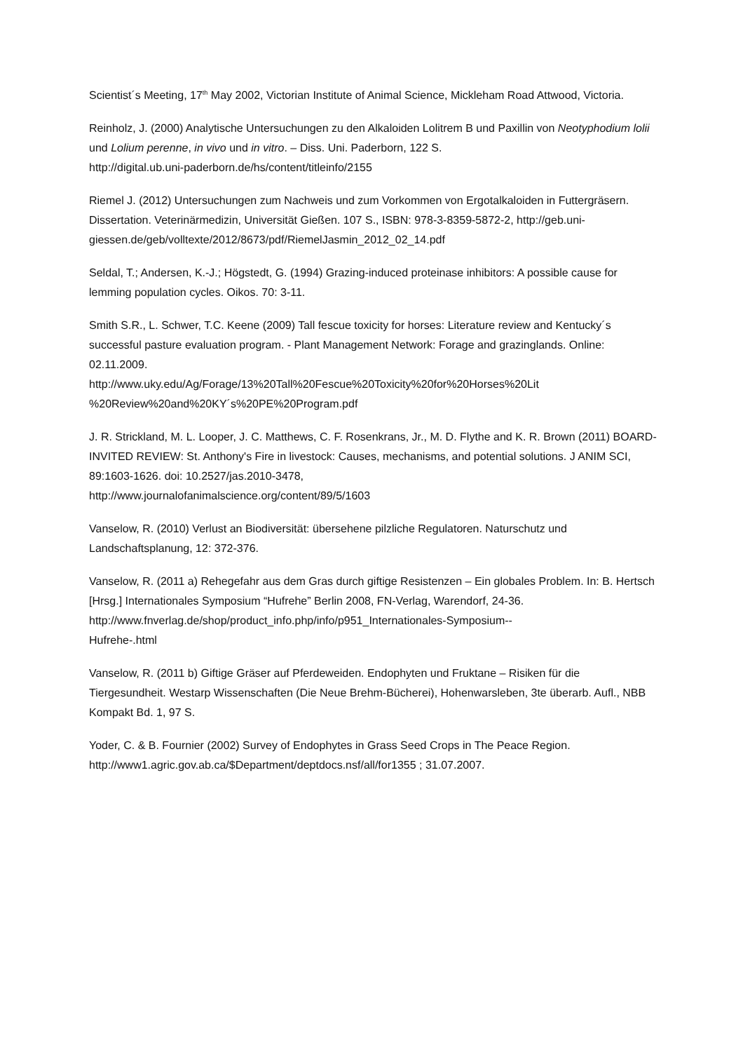Scientist´s Meeting, 17<sup>th</sup> May 2002, Victorian Institute of Animal Science, Mickleham Road Attwood, Victoria.
Reinholz, J. (2000) Analytische Untersuchungen zu den Alkaloiden Lolitrem B und Paxillin von Neotyphodium lolii und Lolium perenne, in vivo und in vitro. – Diss. Uni. Paderborn, 122 S.
http://digital.ub.uni-paderborn.de/hs/content/titleinfo/2155
Riemel J. (2012) Untersuchungen zum Nachweis und zum Vorkommen von Ergotalkaloiden in Futtergräsern. Dissertation. Veterinärmedizin, Universität Gießen. 107 S., ISBN: 978-3-8359-5872-2, http://geb.uni-giessen.de/geb/volltexte/2012/8673/pdf/RiemelJasmin_2012_02_14.pdf
Seldal, T.; Andersen, K.-J.; Högstedt, G. (1994) Grazing-induced proteinase inhibitors: A possible cause for lemming population cycles. Oikos. 70: 3-11.
Smith S.R., L. Schwer, T.C. Keene (2009) Tall fescue toxicity for horses: Literature review and Kentucky´s successful pasture evaluation program. - Plant Management Network: Forage and grazinglands. Online: 02.11.2009.
http://www.uky.edu/Ag/Forage/13%20Tall%20Fescue%20Toxicity%20for%20Horses%20Lit
%20Review%20and%20KY´s%20PE%20Program.pdf
J. R. Strickland, M. L. Looper, J. C. Matthews, C. F. Rosenkrans, Jr., M. D. Flythe and K. R. Brown (2011) BOARD-INVITED REVIEW: St. Anthony's Fire in livestock: Causes, mechanisms, and potential solutions. J ANIM SCI, 89:1603-1626. doi: 10.2527/jas.2010-3478,
http://www.journalofanimalscience.org/content/89/5/1603
Vanselow, R. (2010) Verlust an Biodiversität: übersehene pilzliche Regulatoren. Naturschutz und Landschaftsplanung, 12: 372-376.
Vanselow, R. (2011 a) Rehegefahr aus dem Gras durch giftige Resistenzen – Ein globales Problem. In: B. Hertsch [Hrsg.] Internationales Symposium “Hufrehe” Berlin 2008, FN-Verlag, Warendorf, 24-36. http://www.fnverlag.de/shop/product_info.php/info/p951_Internationales-Symposium--
Hufrehe-.html
Vanselow, R. (2011 b) Giftige Gräser auf Pferdeweiden. Endophyten und Fruktane – Risiken für die Tiergesundheit. Westarp Wissenschaften (Die Neue Brehm-Bücherei), Hohenwarsleben, 3te überarb. Aufl., NBB Kompakt Bd. 1, 97 S.
Yoder, C. & B. Fournier (2002) Survey of Endophytes in Grass Seed Crops in The Peace Region.
http://www1.agric.gov.ab.ca/$Department/deptdocs.nsf/all/for1355 ; 31.07.2007.